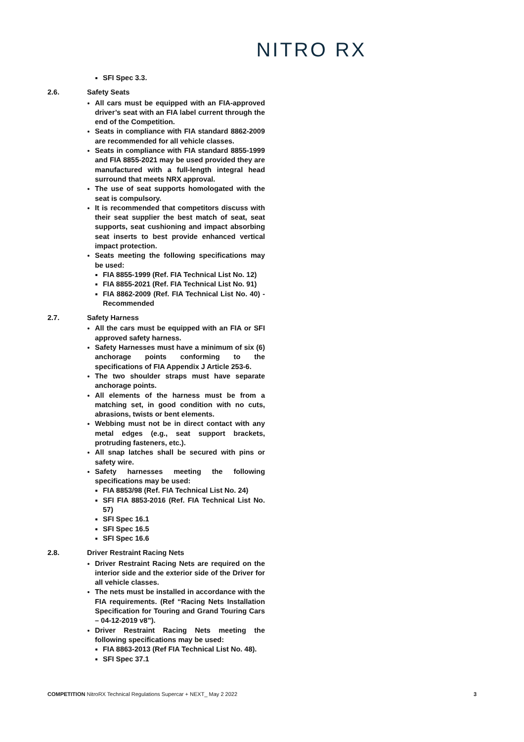NITRO RX
SFI Spec 3.3.
2.6. Safety Seats
All cars must be equipped with an FIA-approved driver’s seat with an FIA label current through the end of the Competition.
Seats in compliance with FIA standard 8862-2009 are recommended for all vehicle classes.
Seats in compliance with FIA standard 8855-1999 and FIA 8855-2021 may be used provided they are manufactured with a full-length integral head surround that meets NRX approval.
The use of seat supports homologated with the seat is compulsory.
It is recommended that competitors discuss with their seat supplier the best match of seat, seat supports, seat cushioning and impact absorbing seat inserts to best provide enhanced vertical impact protection.
Seats meeting the following specifications may be used:
FIA 8855-1999 (Ref. FIA Technical List No. 12)
FIA 8855-2021 (Ref. FIA Technical List No. 91)
FIA 8862-2009 (Ref. FIA Technical List No. 40) - Recommended
2.7. Safety Harness
All the cars must be equipped with an FIA or SFI approved safety harness.
Safety Harnesses must have a minimum of six (6) anchorage points conforming to the specifications of FIA Appendix J Article 253-6.
The two shoulder straps must have separate anchorage points.
All elements of the harness must be from a matching set, in good condition with no cuts, abrasions, twists or bent elements.
Webbing must not be in direct contact with any metal edges (e.g., seat support brackets, protruding fasteners, etc.).
All snap latches shall be secured with pins or safety wire.
Safety harnesses meeting the following specifications may be used:
FIA 8853/98 (Ref. FIA Technical List No. 24)
SFI FIA 8853-2016 (Ref. FIA Technical List No. 57)
SFI Spec 16.1
SFI Spec 16.5
SFI Spec 16.6
2.8. Driver Restraint Racing Nets
Driver Restraint Racing Nets are required on the interior side and the exterior side of the Driver for all vehicle classes.
The nets must be installed in accordance with the FIA requirements. (Ref “Racing Nets Installation Specification for Touring and Grand Touring Cars – 04-12-2019 v8”).
Driver Restraint Racing Nets meeting the following specifications may be used:
FIA 8863-2013 (Ref FIA Technical List No. 48).
SFI Spec 37.1
COMPETITION NitroRX Technical Regulations Supercar + NEXT_ May 2 2022 3